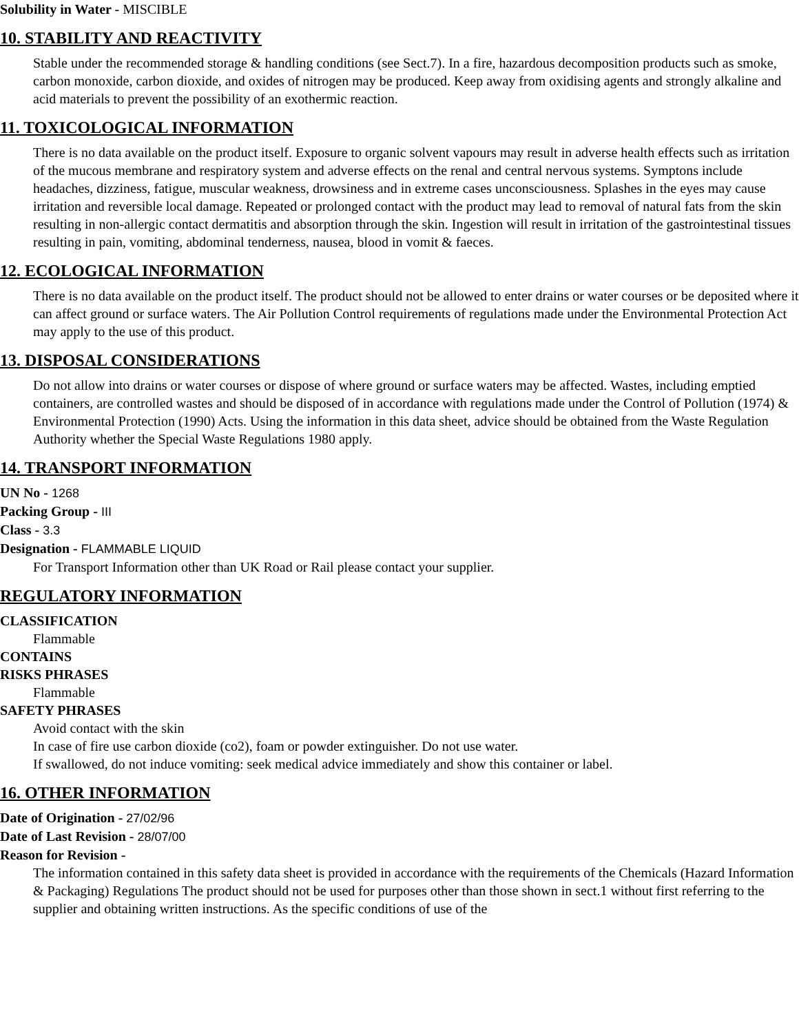Solubility in Water - MISCIBLE
10. STABILITY AND REACTIVITY
Stable under the recommended storage & handling conditions (see Sect.7). In a fire, hazardous decomposition products such as smoke, carbon monoxide, carbon dioxide, and oxides of nitrogen may be produced. Keep away from oxidising agents and strongly alkaline and acid materials to prevent the possibility of an exothermic reaction.
11. TOXICOLOGICAL INFORMATION
There is no data available on the product itself. Exposure to organic solvent vapours may result in adverse health effects such as irritation of the mucous membrane and respiratory system and adverse effects on the renal and central nervous systems. Symptons include headaches, dizziness, fatigue, muscular weakness, drowsiness and in extreme cases unconsciousness. Splashes in the eyes may cause irritation and reversible local damage. Repeated or prolonged contact with the product may lead to removal of natural fats from the skin resulting in non-allergic contact dermatitis and absorption through the skin. Ingestion will result in irritation of the gastrointestinal tissues resulting in pain, vomiting, abdominal tenderness, nausea, blood in vomit & faeces.
12. ECOLOGICAL INFORMATION
There is no data available on the product itself. The product should not be allowed to enter drains or water courses or be deposited where it can affect ground or surface waters. The Air Pollution Control requirements of regulations made under the Environmental Protection Act may apply to the use of this product.
13. DISPOSAL CONSIDERATIONS
Do not allow into drains or water courses or dispose of where ground or surface waters may be affected. Wastes, including emptied containers, are controlled wastes and should be disposed of in accordance with regulations made under the Control of Pollution (1974) & Environmental Protection (1990) Acts. Using the information in this data sheet, advice should be obtained from the Waste Regulation Authority whether the Special Waste Regulations 1980 apply.
14. TRANSPORT INFORMATION
UN No - 1268
Packing Group - III
Class - 3.3
Designation - FLAMMABLE LIQUID
For Transport Information other than UK Road or Rail please contact your supplier.
REGULATORY INFORMATION
CLASSIFICATION
Flammable
CONTAINS
RISKS PHRASES
Flammable
SAFETY PHRASES
Avoid contact with the skin
In case of fire use carbon dioxide (co2), foam or powder extinguisher. Do not use water.
If swallowed, do not induce vomiting: seek medical advice immediately and show this container or label.
16. OTHER INFORMATION
Date of Origination - 27/02/96
Date of Last Revision - 28/07/00
Reason for Revision -
The information contained in this safety data sheet is provided in accordance with the requirements of the Chemicals (Hazard Information & Packaging) Regulations The product should not be used for purposes other than those shown in sect.1 without first referring to the supplier and obtaining written instructions. As the specific conditions of use of the